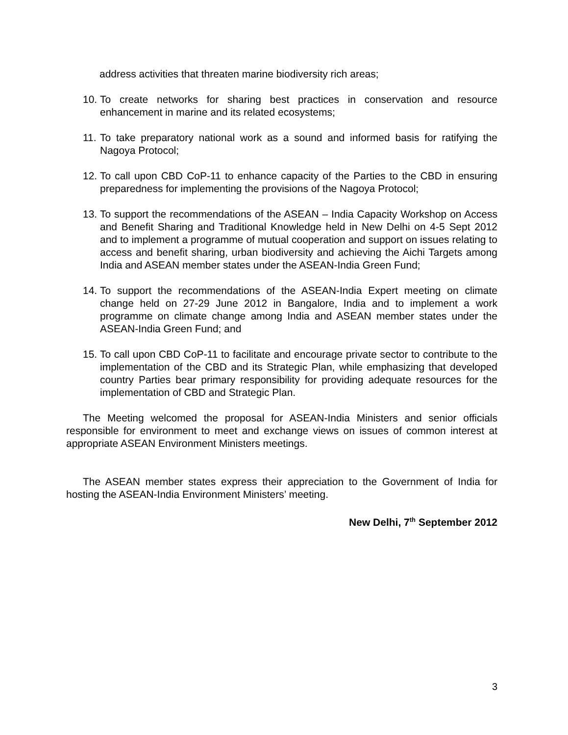address activities that threaten marine biodiversity rich areas;
10.
To create networks for sharing best practices in conservation and resource enhancement in marine and its related ecosystems;
11.
To take preparatory national work as a sound and informed basis for ratifying the Nagoya Protocol;
12.
To call upon CBD CoP-11 to enhance capacity of the Parties to the CBD in ensuring preparedness for implementing the provisions of the Nagoya Protocol;
13.
To support the recommendations of the ASEAN – India Capacity Workshop on Access and Benefit Sharing and Traditional Knowledge held in New Delhi on 4-5 Sept 2012 and to implement a programme of mutual cooperation and support on issues relating to access and benefit sharing, urban biodiversity and achieving the Aichi Targets among India and ASEAN member states under the ASEAN-India Green Fund;
14.
To support the recommendations of the ASEAN-India Expert meeting on climate change held on 27-29 June 2012 in Bangalore, India and to implement a work programme on climate change among India and ASEAN member states under the ASEAN-India Green Fund; and
15.
To call upon CBD CoP-11 to facilitate and encourage private sector to contribute to the implementation of the CBD and its Strategic Plan, while emphasizing that developed country Parties bear primary responsibility for providing adequate resources for the implementation of CBD and Strategic Plan.
The Meeting welcomed the proposal for ASEAN-India Ministers and senior officials responsible for environment to meet and exchange views on issues of common interest at appropriate ASEAN Environment Ministers meetings.
The ASEAN member states express their appreciation to the Government of India for hosting the ASEAN-India Environment Ministers’ meeting.
New Delhi, 7<sup>th</sup> September 2012
3